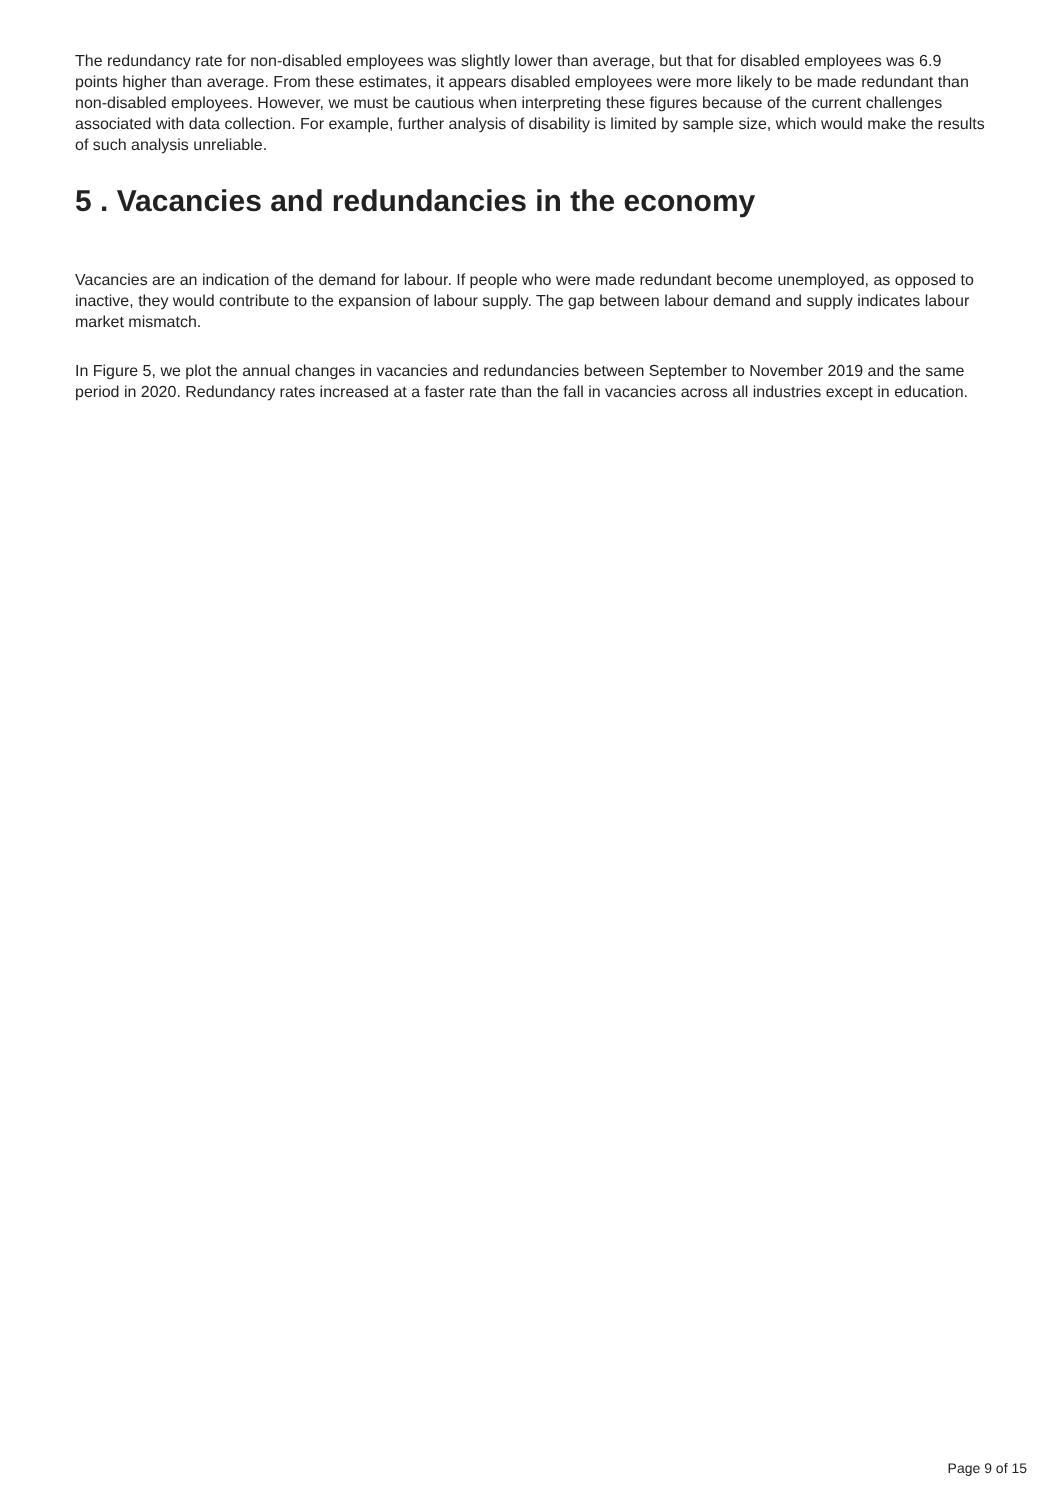The redundancy rate for non-disabled employees was slightly lower than average, but that for disabled employees was 6.9 points higher than average. From these estimates, it appears disabled employees were more likely to be made redundant than non-disabled employees. However, we must be cautious when interpreting these figures because of the current challenges associated with data collection. For example, further analysis of disability is limited by sample size, which would make the results of such analysis unreliable.
5 . Vacancies and redundancies in the economy
Vacancies are an indication of the demand for labour. If people who were made redundant become unemployed, as opposed to inactive, they would contribute to the expansion of labour supply. The gap between labour demand and supply indicates labour market mismatch.
In Figure 5, we plot the annual changes in vacancies and redundancies between September to November 2019 and the same period in 2020. Redundancy rates increased at a faster rate than the fall in vacancies across all industries except in education.
Page 9 of 15